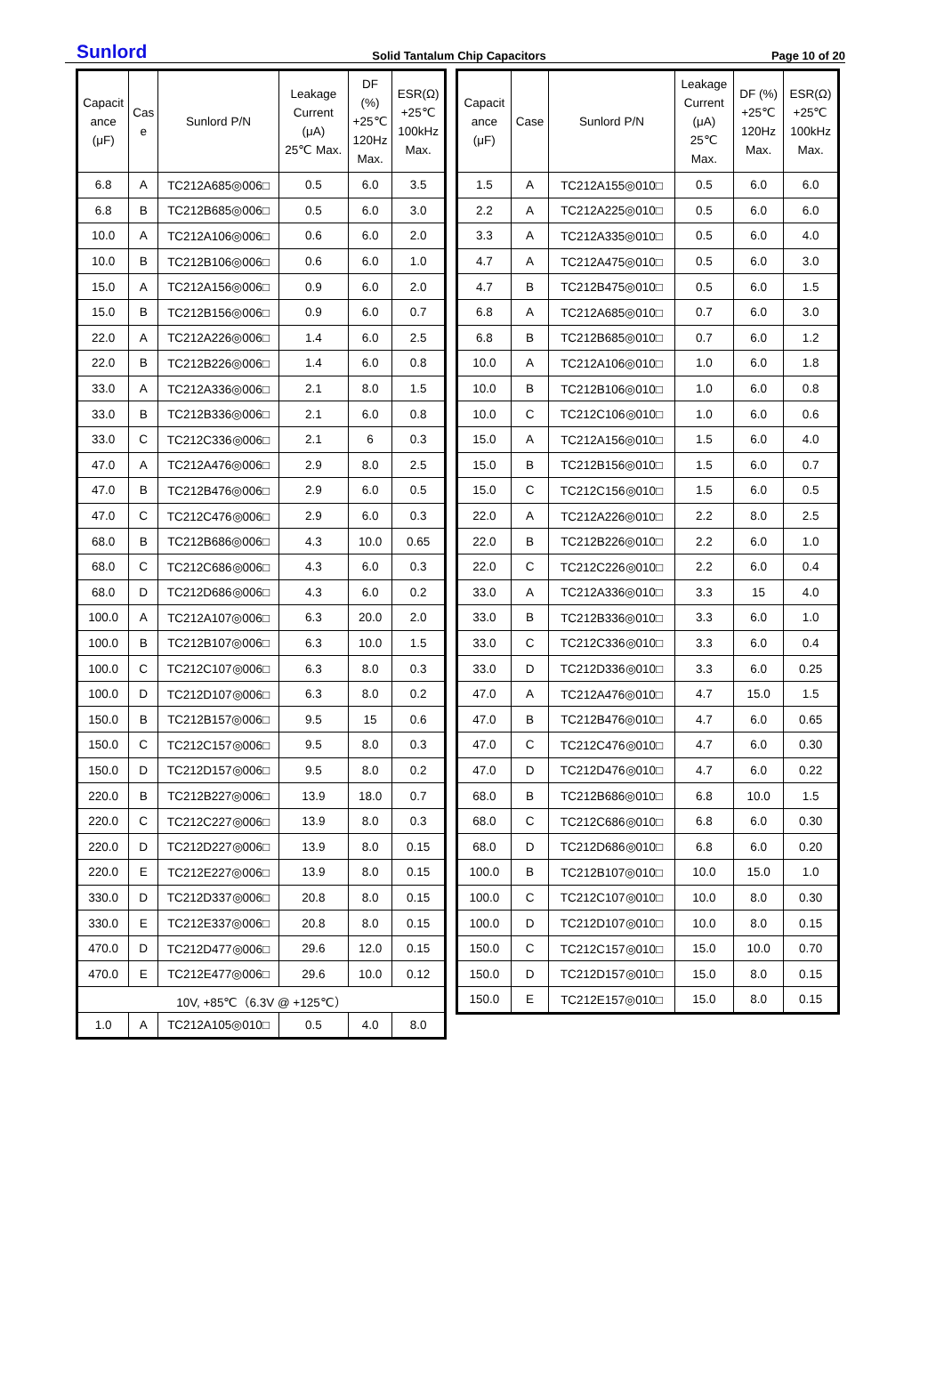Sunlord Solid Tantalum Chip Capacitors Page 10 of 20
| Capacit ance (μF) | Cas e | Sunlord P/N | Leakage Current (μA) 25℃ Max. | DF (%) +25℃ 120Hz Max. | ESR(Ω) +25℃ 100kHz Max. |
| --- | --- | --- | --- | --- | --- |
| 6.8 | A | TC212A685◎006□ | 0.5 | 6.0 | 3.5 |
| 6.8 | B | TC212B685◎006□ | 0.5 | 6.0 | 3.0 |
| 10.0 | A | TC212A106◎006□ | 0.6 | 6.0 | 2.0 |
| 10.0 | B | TC212B106◎006□ | 0.6 | 6.0 | 1.0 |
| 15.0 | A | TC212A156◎006□ | 0.9 | 6.0 | 2.0 |
| 15.0 | B | TC212B156◎006□ | 0.9 | 6.0 | 0.7 |
| 22.0 | A | TC212A226◎006□ | 1.4 | 6.0 | 2.5 |
| 22.0 | B | TC212B226◎006□ | 1.4 | 6.0 | 0.8 |
| 33.0 | A | TC212A336◎006□ | 2.1 | 8.0 | 1.5 |
| 33.0 | B | TC212B336◎006□ | 2.1 | 6.0 | 0.8 |
| 33.0 | C | TC212C336◎006□ | 2.1 | 6 | 0.3 |
| 47.0 | A | TC212A476◎006□ | 2.9 | 8.0 | 2.5 |
| 47.0 | B | TC212B476◎006□ | 2.9 | 6.0 | 0.5 |
| 47.0 | C | TC212C476◎006□ | 2.9 | 6.0 | 0.3 |
| 68.0 | B | TC212B686◎006□ | 4.3 | 10.0 | 0.65 |
| 68.0 | C | TC212C686◎006□ | 4.3 | 6.0 | 0.3 |
| 68.0 | D | TC212D686◎006□ | 4.3 | 6.0 | 0.2 |
| 100.0 | A | TC212A107◎006□ | 6.3 | 20.0 | 2.0 |
| 100.0 | B | TC212B107◎006□ | 6.3 | 10.0 | 1.5 |
| 100.0 | C | TC212C107◎006□ | 6.3 | 8.0 | 0.3 |
| 100.0 | D | TC212D107◎006□ | 6.3 | 8.0 | 0.2 |
| 150.0 | B | TC212B157◎006□ | 9.5 | 15 | 0.6 |
| 150.0 | C | TC212C157◎006□ | 9.5 | 8.0 | 0.3 |
| 150.0 | D | TC212D157◎006□ | 9.5 | 8.0 | 0.2 |
| 220.0 | B | TC212B227◎006□ | 13.9 | 18.0 | 0.7 |
| 220.0 | C | TC212C227◎006□ | 13.9 | 8.0 | 0.3 |
| 220.0 | D | TC212D227◎006□ | 13.9 | 8.0 | 0.15 |
| 220.0 | E | TC212E227◎006□ | 13.9 | 8.0 | 0.15 |
| 330.0 | D | TC212D337◎006□ | 20.8 | 8.0 | 0.15 |
| 330.0 | E | TC212E337◎006□ | 20.8 | 8.0 | 0.15 |
| 470.0 | D | TC212D477◎006□ | 29.6 | 12.0 | 0.15 |
| 470.0 | E | TC212E477◎006□ | 29.6 | 10.0 | 0.12 |
| 10V, +85℃（6.3V @ +125℃） | | | | | |
| 1.0 | A | TC212A105◎010□ | 0.5 | 4.0 | 8.0 |
| Capacit ance (μF) | Case | Sunlord P/N | Leakage Current (μA) 25℃ Max. | DF (%) +25℃ 120Hz Max. | ESR(Ω) +25℃ 100kHz Max. |
| --- | --- | --- | --- | --- | --- |
| 1.5 | A | TC212A155◎010□ | 0.5 | 6.0 | 6.0 |
| 2.2 | A | TC212A225◎010□ | 0.5 | 6.0 | 6.0 |
| 3.3 | A | TC212A335◎010□ | 0.5 | 6.0 | 4.0 |
| 4.7 | A | TC212A475◎010□ | 0.5 | 6.0 | 3.0 |
| 4.7 | B | TC212B475◎010□ | 0.5 | 6.0 | 1.5 |
| 6.8 | A | TC212A685◎010□ | 0.7 | 6.0 | 3.0 |
| 6.8 | B | TC212B685◎010□ | 0.7 | 6.0 | 1.2 |
| 10.0 | A | TC212A106◎010□ | 1.0 | 6.0 | 1.8 |
| 10.0 | B | TC212B106◎010□ | 1.0 | 6.0 | 0.8 |
| 10.0 | C | TC212C106◎010□ | 1.0 | 6.0 | 0.6 |
| 15.0 | A | TC212A156◎010□ | 1.5 | 6.0 | 4.0 |
| 15.0 | B | TC212B156◎010□ | 1.5 | 6.0 | 0.7 |
| 15.0 | C | TC212C156◎010□ | 1.5 | 6.0 | 0.5 |
| 22.0 | A | TC212A226◎010□ | 2.2 | 8.0 | 2.5 |
| 22.0 | B | TC212B226◎010□ | 2.2 | 6.0 | 1.0 |
| 22.0 | C | TC212C226◎010□ | 2.2 | 6.0 | 0.4 |
| 33.0 | A | TC212A336◎010□ | 3.3 | 15 | 4.0 |
| 33.0 | B | TC212B336◎010□ | 3.3 | 6.0 | 1.0 |
| 33.0 | C | TC212C336◎010□ | 3.3 | 6.0 | 0.4 |
| 33.0 | D | TC212D336◎010□ | 3.3 | 6.0 | 0.25 |
| 47.0 | A | TC212A476◎010□ | 4.7 | 15.0 | 1.5 |
| 47.0 | B | TC212B476◎010□ | 4.7 | 6.0 | 0.65 |
| 47.0 | C | TC212C476◎010□ | 4.7 | 6.0 | 0.30 |
| 47.0 | D | TC212D476◎010□ | 4.7 | 6.0 | 0.22 |
| 68.0 | B | TC212B686◎010□ | 6.8 | 10.0 | 1.5 |
| 68.0 | C | TC212C686◎010□ | 6.8 | 6.0 | 0.30 |
| 68.0 | D | TC212D686◎010□ | 6.8 | 6.0 | 0.20 |
| 100.0 | B | TC212B107◎010□ | 10.0 | 15.0 | 1.0 |
| 100.0 | C | TC212C107◎010□ | 10.0 | 8.0 | 0.30 |
| 100.0 | D | TC212D107◎010□ | 10.0 | 8.0 | 0.15 |
| 150.0 | C | TC212C157◎010□ | 15.0 | 10.0 | 0.70 |
| 150.0 | D | TC212D157◎010□ | 15.0 | 8.0 | 0.15 |
| 150.0 | E | TC212E157◎010□ | 15.0 | 8.0 | 0.15 |